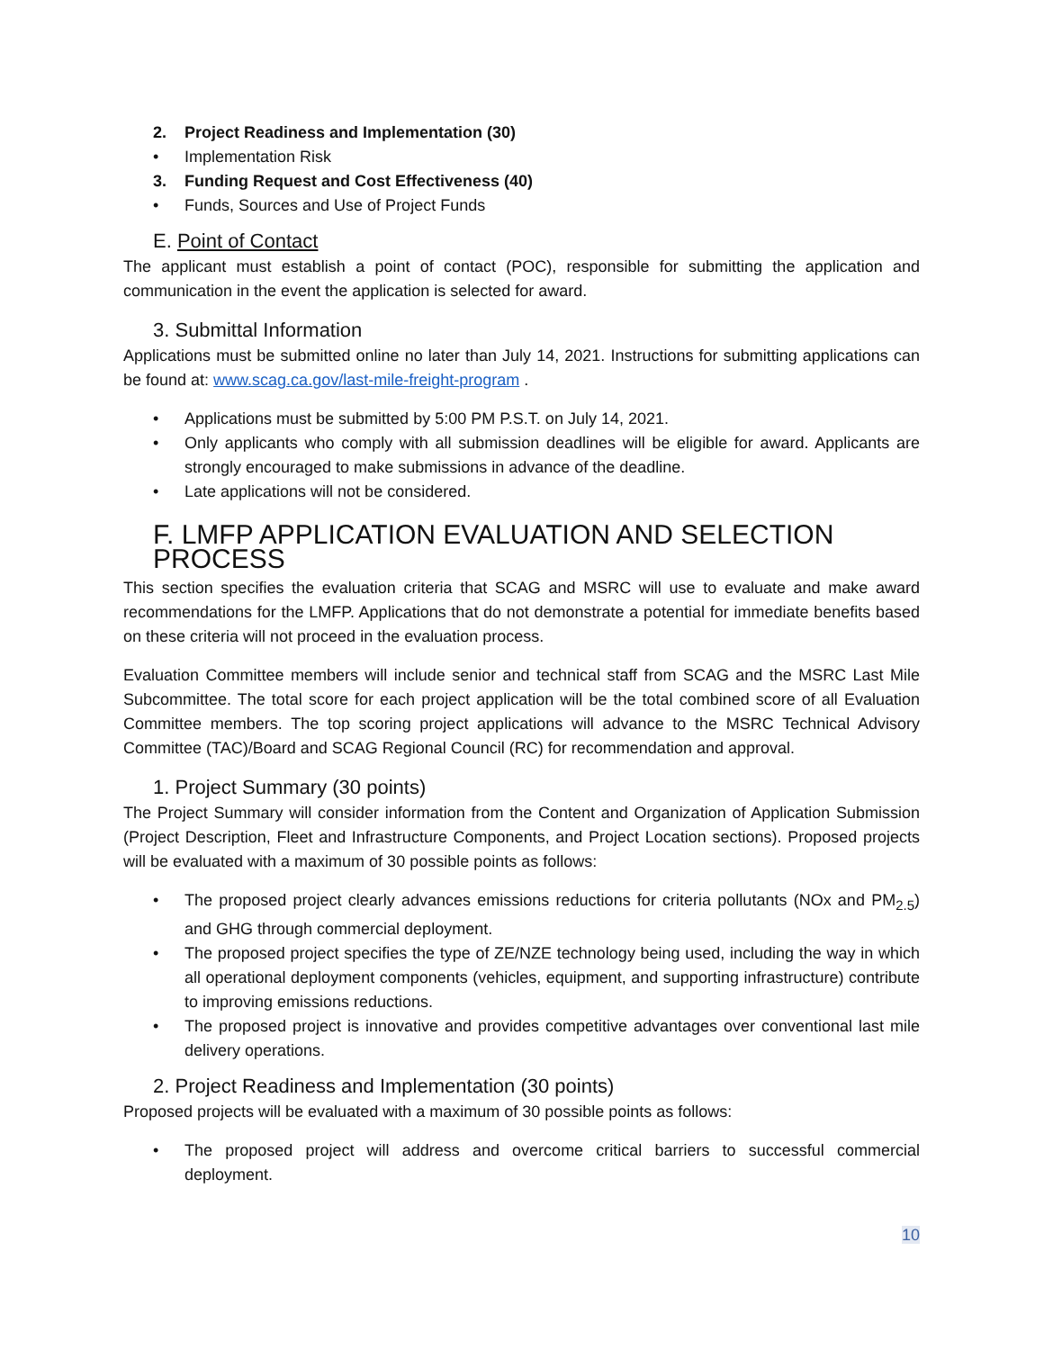2. Project Readiness and Implementation (30)
• Implementation Risk
3. Funding Request and Cost Effectiveness (40)
• Funds, Sources and Use of Project Funds
E. Point of Contact
The applicant must establish a point of contact (POC), responsible for submitting the application and communication in the event the application is selected for award.
3. Submittal Information
Applications must be submitted online no later than July 14, 2021. Instructions for submitting applications can be found at: www.scag.ca.gov/last-mile-freight-program .
• Applications must be submitted by 5:00 PM P.S.T. on July 14, 2021.
• Only applicants who comply with all submission deadlines will be eligible for award. Applicants are strongly encouraged to make submissions in advance of the deadline.
• Late applications will not be considered.
F. LMFP APPLICATION EVALUATION AND SELECTION PROCESS
This section specifies the evaluation criteria that SCAG and MSRC will use to evaluate and make award recommendations for the LMFP. Applications that do not demonstrate a potential for immediate benefits based on these criteria will not proceed in the evaluation process.
Evaluation Committee members will include senior and technical staff from SCAG and the MSRC Last Mile Subcommittee. The total score for each project application will be the total combined score of all Evaluation Committee members. The top scoring project applications will advance to the MSRC Technical Advisory Committee (TAC)/Board and SCAG Regional Council (RC) for recommendation and approval.
1. Project Summary (30 points)
The Project Summary will consider information from the Content and Organization of Application Submission (Project Description, Fleet and Infrastructure Components, and Project Location sections). Proposed projects will be evaluated with a maximum of 30 possible points as follows:
• The proposed project clearly advances emissions reductions for criteria pollutants (NOx and PM<sub>2.5</sub>) and GHG through commercial deployment.
• The proposed project specifies the type of ZE/NZE technology being used, including the way in which all operational deployment components (vehicles, equipment, and supporting infrastructure) contribute to improving emissions reductions.
• The proposed project is innovative and provides competitive advantages over conventional last mile delivery operations.
2. Project Readiness and Implementation (30 points)
Proposed projects will be evaluated with a maximum of 30 possible points as follows:
• The proposed project will address and overcome critical barriers to successful commercial deployment.
10